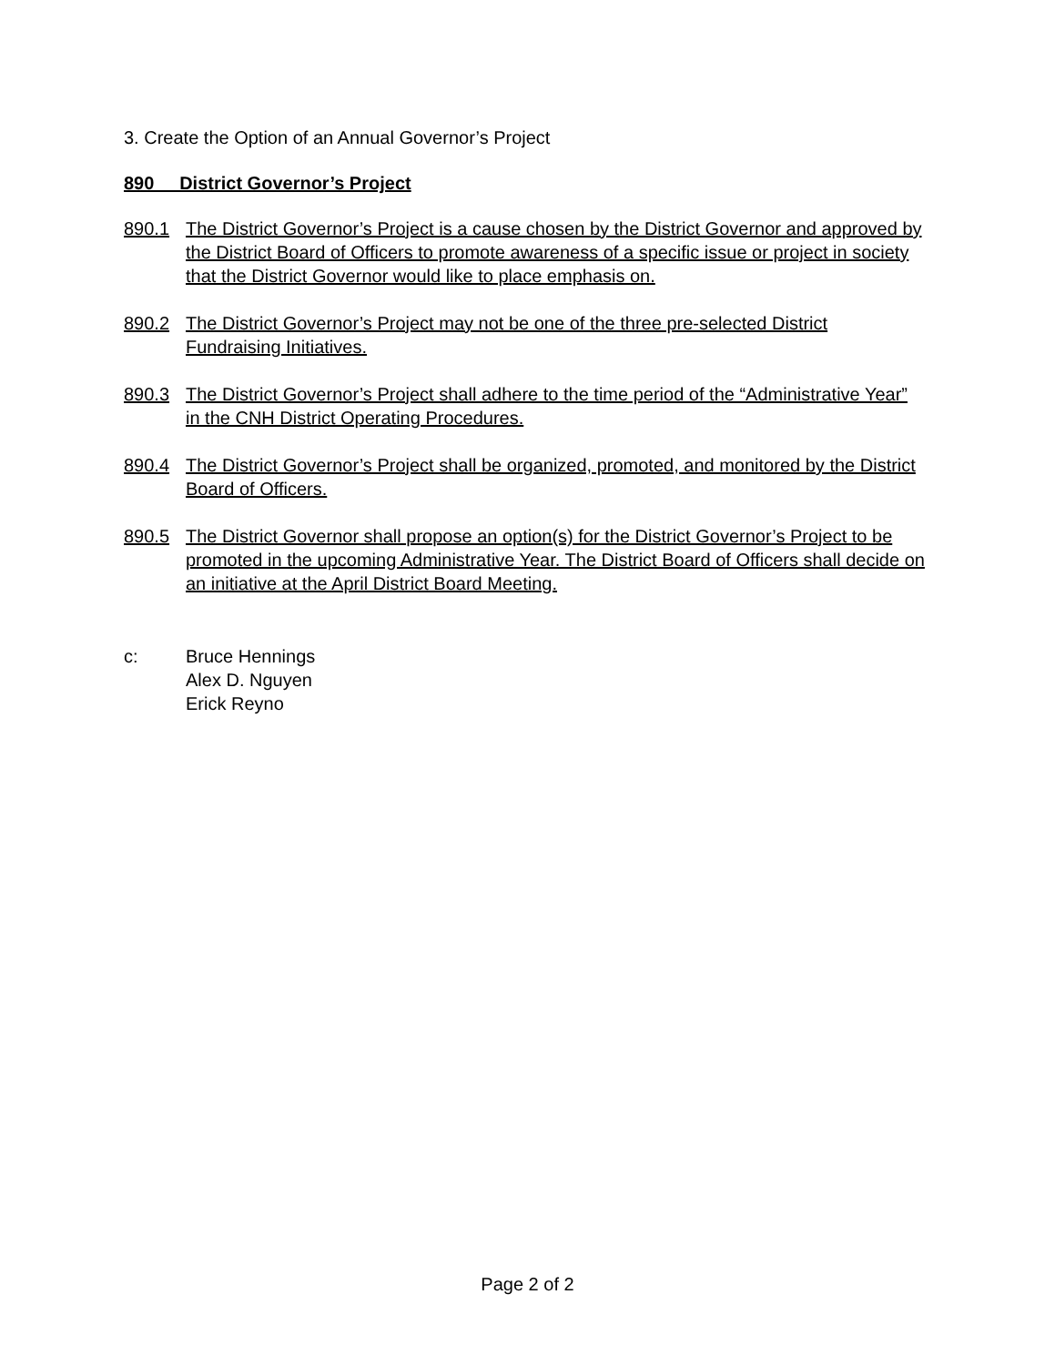3. Create the Option of an Annual Governor’s Project
890 District Governor’s Project
890.1 The District Governor’s Project is a cause chosen by the District Governor and approved by the District Board of Officers to promote awareness of a specific issue or project in society that the District Governor would like to place emphasis on.
890.2 The District Governor’s Project may not be one of the three pre-selected District Fundraising Initiatives.
890.3 The District Governor’s Project shall adhere to the time period of the “Administrative Year” in the CNH District Operating Procedures.
890.4 The District Governor’s Project shall be organized, promoted, and monitored by the District Board of Officers.
890.5 The District Governor shall propose an option(s) for the District Governor’s Project to be promoted in the upcoming Administrative Year. The District Board of Officers shall decide on an initiative at the April District Board Meeting.
c: Bruce Hennings
Alex D. Nguyen
Erick Reyno
Page 2 of 2